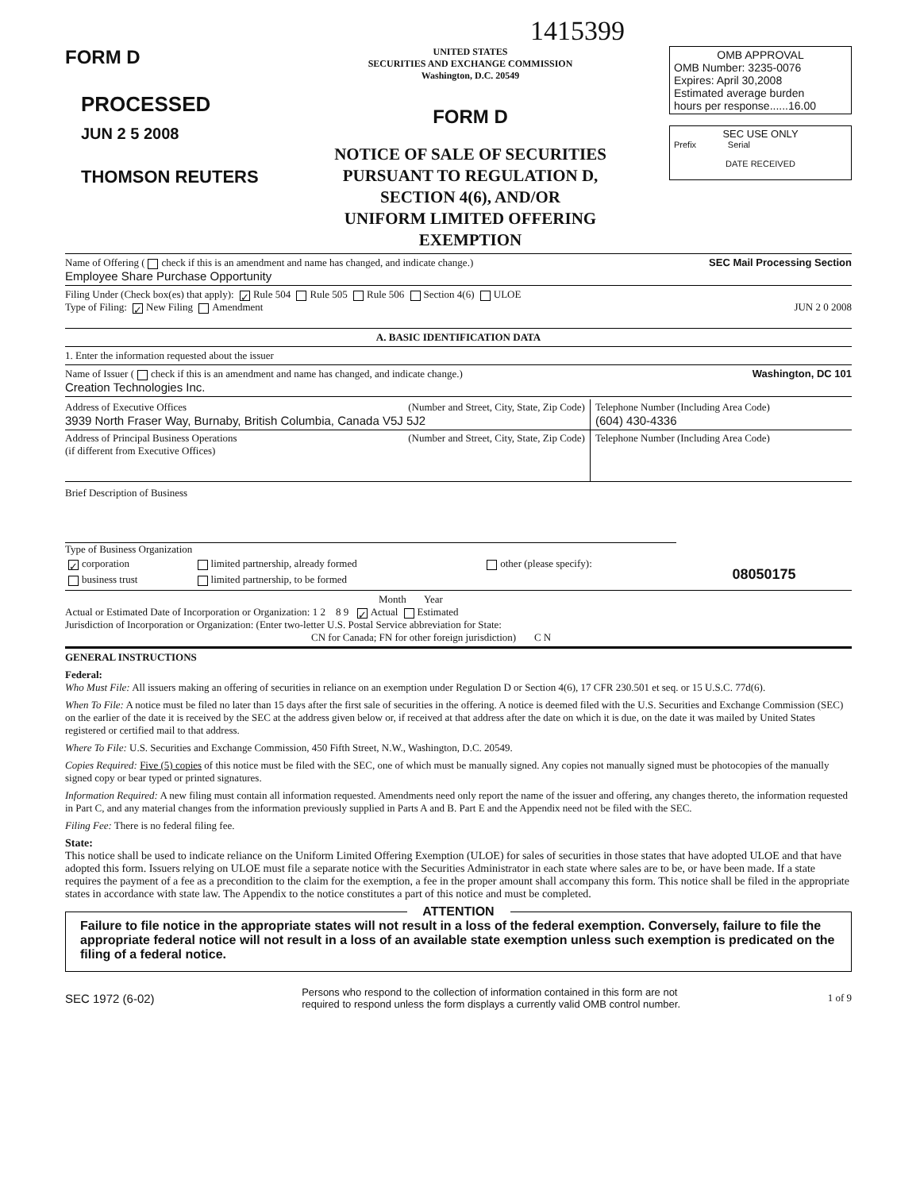1415399
FORM D
PROCESSED
JUN 2 5 2008
THOMSON REUTERS
UNITED STATES
SECURITIES AND EXCHANGE COMMISSION
Washington, D.C. 20549
FORM D
NOTICE OF SALE OF SECURITIES
PURSUANT TO REGULATION D,
SECTION 4(6), AND/OR
UNIFORM LIMITED OFFERING EXEMPTION
OMB APPROVAL
OMB Number: 3235-0076
Expires: April 30,2008
Estimated average burden
hours per response......16.00
SEC USE ONLY
Prefix Serial
DATE RECEIVED
Name of Offering ( check if this is an amendment and name has changed, and indicate change.) SEC Mail Processing Section
Employee Share Purchase Opportunity
Filing Under (Check box(es) that apply): ✓ Rule 504 Rule 505 Rule 506 Section 4(6) ULOE
Type of Filing: ✓ New Filing Amendment JUN 2 0 2008
A. BASIC IDENTIFICATION DATA
1. Enter the information requested about the issuer
Name of Issuer ( check if this is an amendment and name has changed, and indicate change.) Washington, DC 101
Creation Technologies Inc.
| Address of Executive Offices (Number and Street, City, State, Zip Code) 3939 North Fraser Way, Burnaby, British Columbia, Canada V5J 5J2 | Telephone Number (Including Area Code) (604) 430-4336 |
| Address of Principal Business Operations (Number and Street, City, State, Zip Code) (if different from Executive Offices) | Telephone Number (Including Area Code) |
Brief Description of Business
Type of Business Organization
| ✓ corporation | limited partnership, already formed | other (please specify): |
| business trust | limited partnership, to be formed | |
08050175
Month Year
Actual or Estimated Date of Incorporation or Organization: 1 2 8 9 ✓ Actual Estimated
Jurisdiction of Incorporation or Organization: (Enter two-letter U.S. Postal Service abbreviation for State:
CN for Canada; FN for other foreign jurisdiction) C N
GENERAL INSTRUCTIONS
Federal:
Who Must File: All issuers making an offering of securities in reliance on an exemption under Regulation D or Section 4(6), 17 CFR 230.501 et seq. or 15 U.S.C. 77d(6).
When To File: A notice must be filed no later than 15 days after the first sale of securities in the offering. A notice is deemed filed with the U.S. Securities and Exchange Commission (SEC) on the earlier of the date it is received by the SEC at the address given below or, if received at that address after the date on which it is due, on the date it was mailed by United States registered or certified mail to that address.
Where To File: U.S. Securities and Exchange Commission, 450 Fifth Street, N.W., Washington, D.C. 20549.
Copies Required: Five (5) copies of this notice must be filed with the SEC, one of which must be manually signed. Any copies not manually signed must be photocopies of the manually signed copy or bear typed or printed signatures.
Information Required: A new filing must contain all information requested. Amendments need only report the name of the issuer and offering, any changes thereto, the information requested in Part C, and any material changes from the information previously supplied in Parts A and B. Part E and the Appendix need not be filed with the SEC.
Filing Fee: There is no federal filing fee.
State:
This notice shall be used to indicate reliance on the Uniform Limited Offering Exemption (ULOE) for sales of securities in those states that have adopted ULOE and that have adopted this form. Issuers relying on ULOE must file a separate notice with the Securities Administrator in each state where sales are to be, or have been made. If a state requires the payment of a fee as a precondition to the claim for the exemption, a fee in the proper amount shall accompany this form. This notice shall be filed in the appropriate states in accordance with state law. The Appendix to the notice constitutes a part of this notice and must be completed.
ATTENTION
Failure to file notice in the appropriate states will not result in a loss of the federal exemption. Conversely, failure to file the appropriate federal notice will not result in a loss of an available state exemption unless such exemption is predicated on the filing of a federal notice.
SEC 1972 (6-02) Persons who respond to the collection of information contained in this form are not
required to respond unless the form displays a currently valid OMB control number. 1 of 9